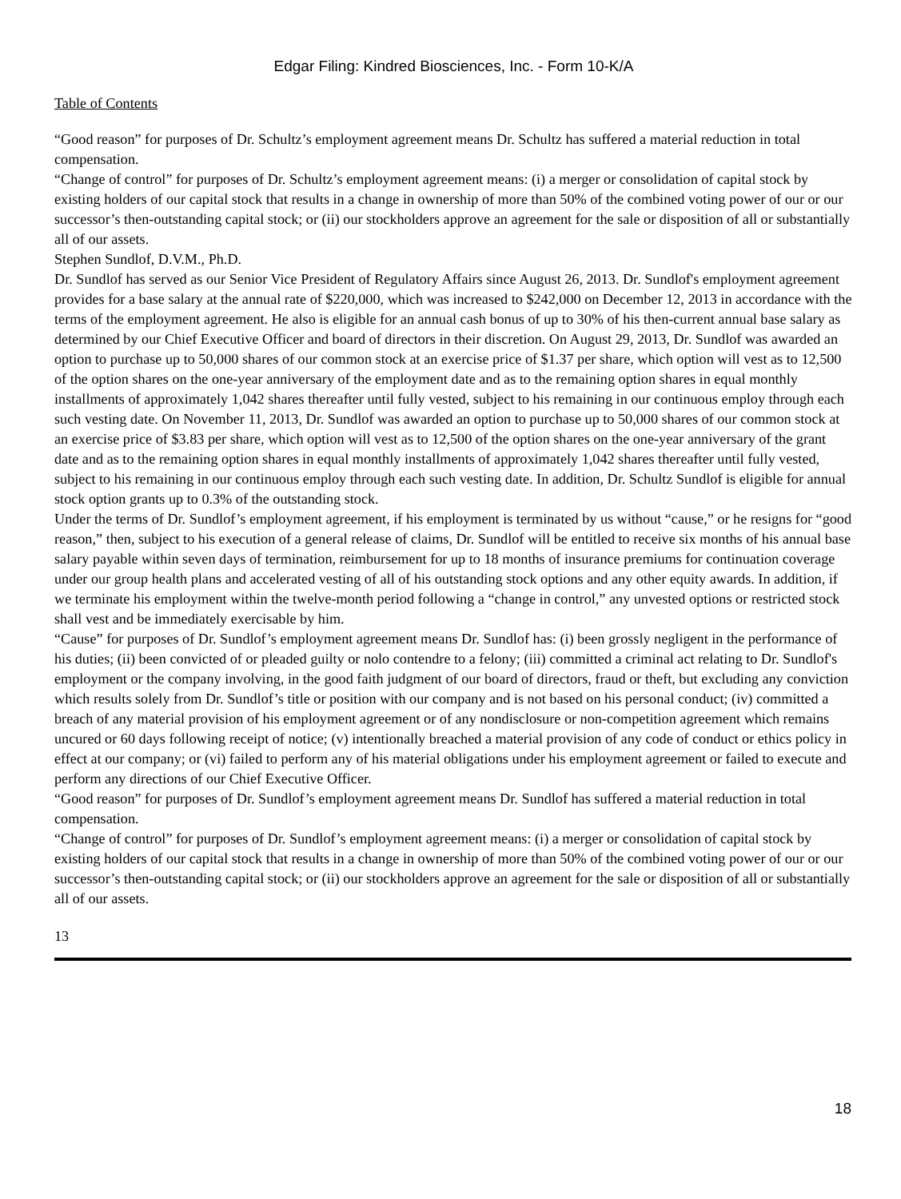Edgar Filing: Kindred Biosciences, Inc. - Form 10-K/A
Table of Contents
“Good reason” for purposes of Dr. Schultz’s employment agreement means Dr. Schultz has suffered a material reduction in total compensation.
“Change of control” for purposes of Dr. Schultz’s employment agreement means: (i) a merger or consolidation of capital stock by existing holders of our capital stock that results in a change in ownership of more than 50% of the combined voting power of our or our successor’s then-outstanding capital stock; or (ii) our stockholders approve an agreement for the sale or disposition of all or substantially all of our assets.
Stephen Sundlof, D.V.M., Ph.D.
Dr. Sundlof has served as our Senior Vice President of Regulatory Affairs since August 26, 2013. Dr. Sundlof's employment agreement provides for a base salary at the annual rate of $220,000, which was increased to $242,000 on December 12, 2013 in accordance with the terms of the employment agreement. He also is eligible for an annual cash bonus of up to 30% of his then-current annual base salary as determined by our Chief Executive Officer and board of directors in their discretion. On August 29, 2013, Dr. Sundlof was awarded an option to purchase up to 50,000 shares of our common stock at an exercise price of $1.37 per share, which option will vest as to 12,500 of the option shares on the one-year anniversary of the employment date and as to the remaining option shares in equal monthly installments of approximately 1,042 shares thereafter until fully vested, subject to his remaining in our continuous employ through each such vesting date. On November 11, 2013, Dr. Sundlof was awarded an option to purchase up to 50,000 shares of our common stock at an exercise price of $3.83 per share, which option will vest as to 12,500 of the option shares on the one-year anniversary of the grant date and as to the remaining option shares in equal monthly installments of approximately 1,042 shares thereafter until fully vested, subject to his remaining in our continuous employ through each such vesting date. In addition, Dr. Schultz Sundlof is eligible for annual stock option grants up to 0.3% of the outstanding stock.
Under the terms of Dr. Sundlof’s employment agreement, if his employment is terminated by us without “cause,” or he resigns for “good reason,” then, subject to his execution of a general release of claims, Dr. Sundlof will be entitled to receive six months of his annual base salary payable within seven days of termination, reimbursement for up to 18 months of insurance premiums for continuation coverage under our group health plans and accelerated vesting of all of his outstanding stock options and any other equity awards. In addition, if we terminate his employment within the twelve-month period following a “change in control,” any unvested options or restricted stock shall vest and be immediately exercisable by him.
“Cause” for purposes of Dr. Sundlof’s employment agreement means Dr. Sundlof has: (i) been grossly negligent in the performance of his duties; (ii) been convicted of or pleaded guilty or nolo contendre to a felony; (iii) committed a criminal act relating to Dr. Sundlof's employment or the company involving, in the good faith judgment of our board of directors, fraud or theft, but excluding any conviction which results solely from Dr. Sundlof’s title or position with our company and is not based on his personal conduct; (iv) committed a breach of any material provision of his employment agreement or of any nondisclosure or non-competition agreement which remains uncured or 60 days following receipt of notice; (v) intentionally breached a material provision of any code of conduct or ethics policy in effect at our company; or (vi) failed to perform any of his material obligations under his employment agreement or failed to execute and perform any directions of our Chief Executive Officer.
“Good reason” for purposes of Dr. Sundlof’s employment agreement means Dr. Sundlof has suffered a material reduction in total compensation.
“Change of control” for purposes of Dr. Sundlof’s employment agreement means: (i) a merger or consolidation of capital stock by existing holders of our capital stock that results in a change in ownership of more than 50% of the combined voting power of our or our successor’s then-outstanding capital stock; or (ii) our stockholders approve an agreement for the sale or disposition of all or substantially all of our assets.
13
18